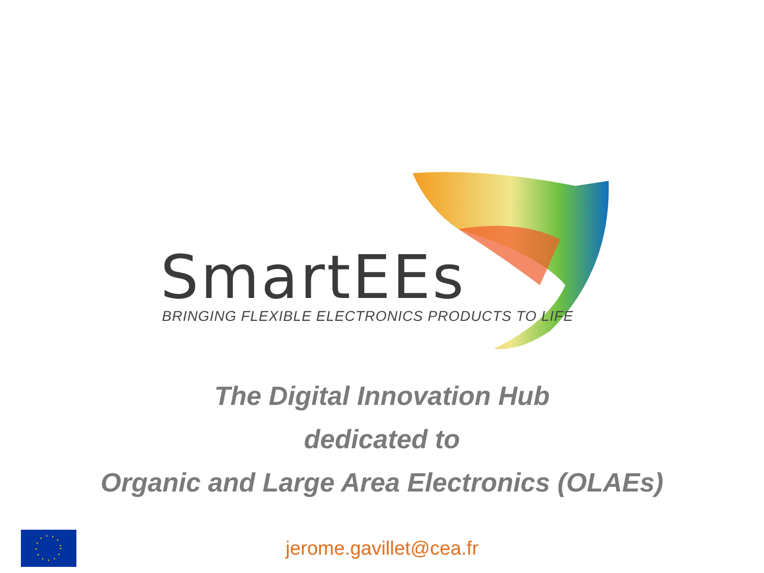SmartEEs
BRINGING FLEXIBLE ELECTRONICS PRODUCTS TO LIFE
The Digital Innovation Hub
dedicated to
Organic and Large Area Electronics (OLAEs)
jerome.gavillet@cea.fr